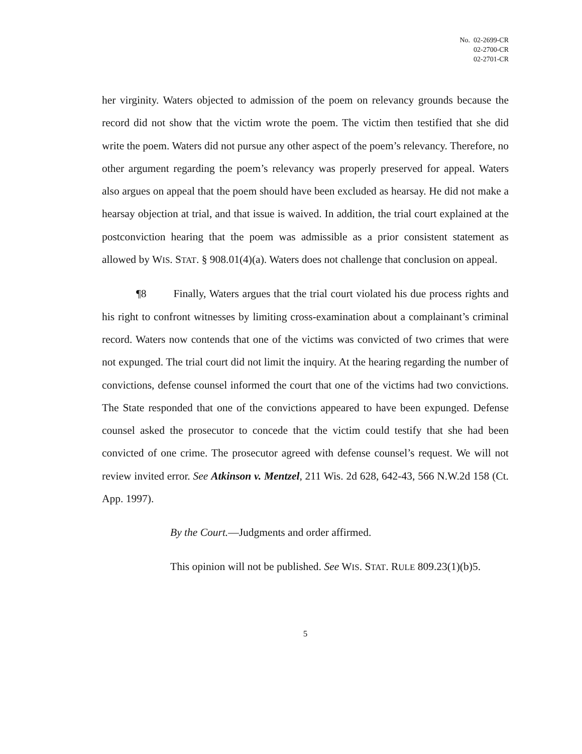No. 02-2699-CR
02-2700-CR
02-2701-CR
her virginity. Waters objected to admission of the poem on relevancy grounds because the record did not show that the victim wrote the poem. The victim then testified that she did write the poem. Waters did not pursue any other aspect of the poem’s relevancy. Therefore, no other argument regarding the poem’s relevancy was properly preserved for appeal. Waters also argues on appeal that the poem should have been excluded as hearsay. He did not make a hearsay objection at trial, and that issue is waived. In addition, the trial court explained at the postconviction hearing that the poem was admissible as a prior consistent statement as allowed by WIS. STAT. § 908.01(4)(a). Waters does not challenge that conclusion on appeal.
¶8 Finally, Waters argues that the trial court violated his due process rights and his right to confront witnesses by limiting cross-examination about a complainant’s criminal record. Waters now contends that one of the victims was convicted of two crimes that were not expunged. The trial court did not limit the inquiry. At the hearing regarding the number of convictions, defense counsel informed the court that one of the victims had two convictions. The State responded that one of the convictions appeared to have been expunged. Defense counsel asked the prosecutor to concede that the victim could testify that she had been convicted of one crime. The prosecutor agreed with defense counsel’s request. We will not review invited error. See Atkinson v. Mentzel, 211 Wis. 2d 628, 642-43, 566 N.W.2d 158 (Ct. App. 1997).
By the Court.—Judgments and order affirmed.
This opinion will not be published. See WIS. STAT. RULE 809.23(1)(b)5.
5